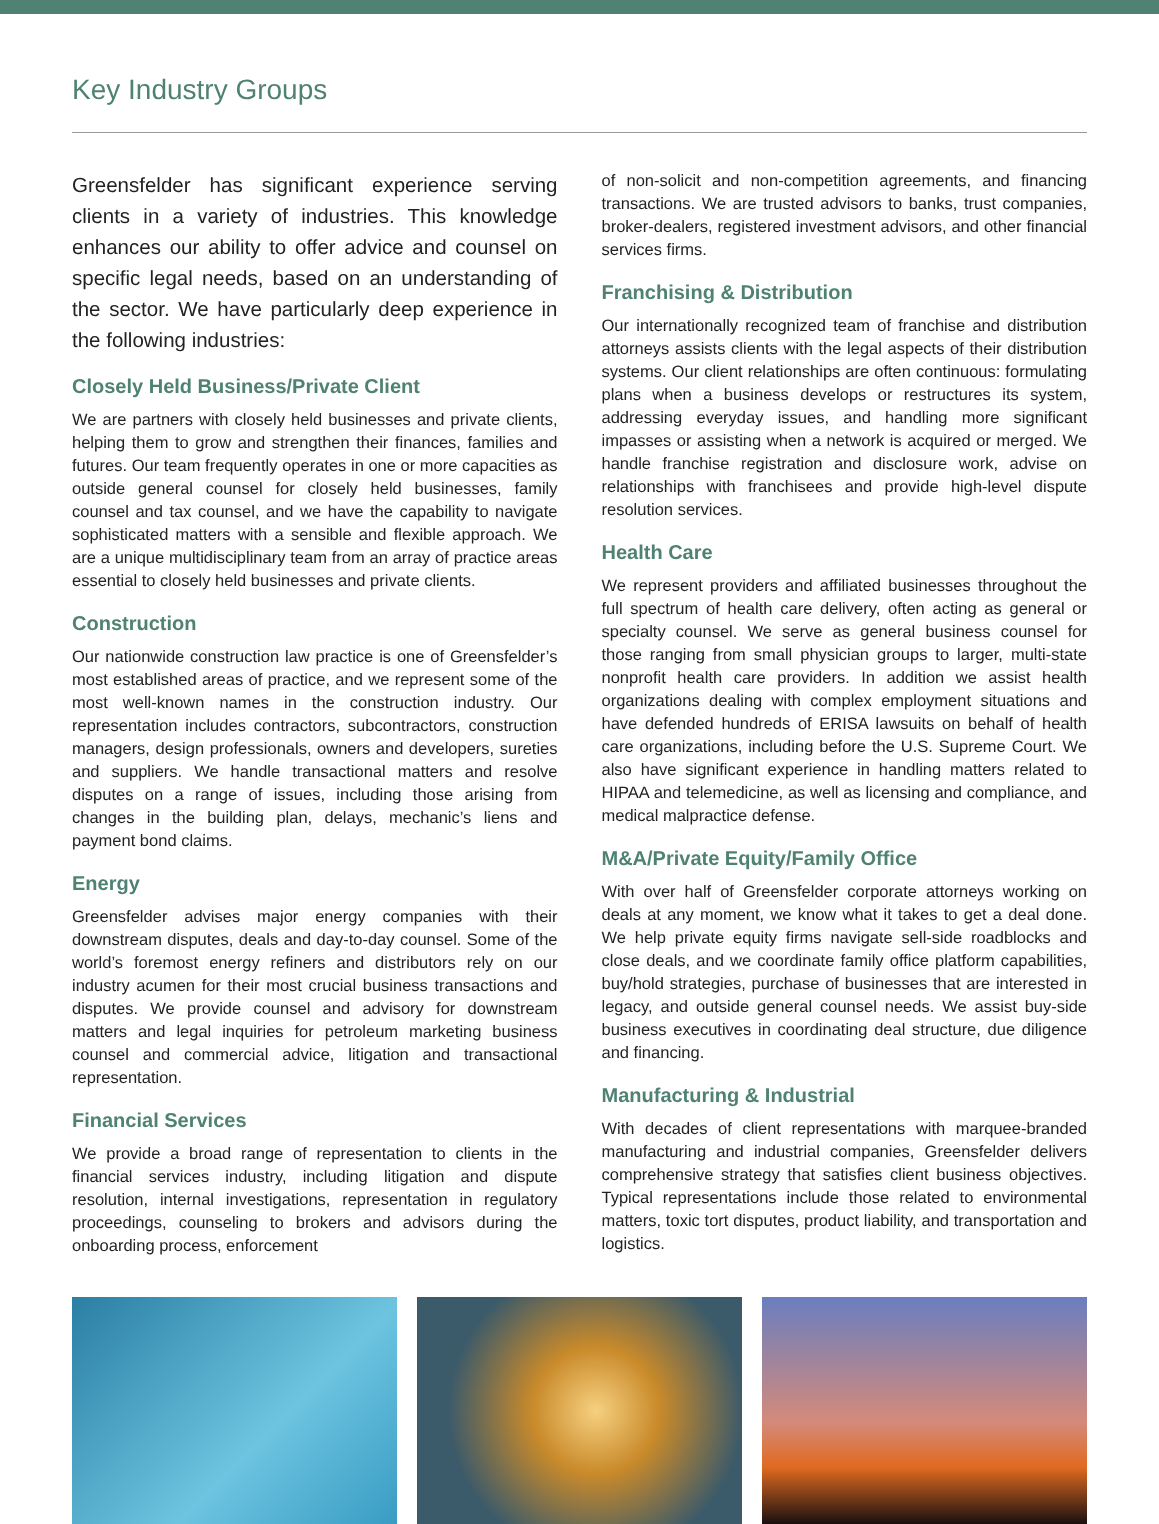Key Industry Groups
Greensfelder has significant experience serving clients in a variety of industries. This knowledge enhances our ability to offer advice and counsel on specific legal needs, based on an understanding of the sector. We have particularly deep experience in the following industries:
Closely Held Business/Private Client
We are partners with closely held businesses and private clients, helping them to grow and strengthen their finances, families and futures. Our team frequently operates in one or more capacities as outside general counsel for closely held businesses, family counsel and tax counsel, and we have the capability to navigate sophisticated matters with a sensible and flexible approach. We are a unique multidisciplinary team from an array of practice areas essential to closely held businesses and private clients.
Construction
Our nationwide construction law practice is one of Greensfelder’s most established areas of practice, and we represent some of the most well-known names in the construction industry. Our representation includes contractors, subcontractors, construction managers, design professionals, owners and developers, sureties and suppliers. We handle transactional matters and resolve disputes on a range of issues, including those arising from changes in the building plan, delays, mechanic’s liens and payment bond claims.
Energy
Greensfelder advises major energy companies with their downstream disputes, deals and day-to-day counsel. Some of the world’s foremost energy refiners and distributors rely on our industry acumen for their most crucial business transactions and disputes. We provide counsel and advisory for downstream matters and legal inquiries for petroleum marketing business counsel and commercial advice, litigation and transactional representation.
Financial Services
We provide a broad range of representation to clients in the financial services industry, including litigation and dispute resolution, internal investigations, representation in regulatory proceedings, counseling to brokers and advisors during the onboarding process, enforcement
of non-solicit and non-competition agreements, and financing transactions. We are trusted advisors to banks, trust companies, broker-dealers, registered investment advisors, and other financial services firms.
Franchising & Distribution
Our internationally recognized team of franchise and distribution attorneys assists clients with the legal aspects of their distribution systems. Our client relationships are often continuous: formulating plans when a business develops or restructures its system, addressing everyday issues, and handling more significant impasses or assisting when a network is acquired or merged. We handle franchise registration and disclosure work, advise on relationships with franchisees and provide high-level dispute resolution services.
Health Care
We represent providers and affiliated businesses throughout the full spectrum of health care delivery, often acting as general or specialty counsel. We serve as general business counsel for those ranging from small physician groups to larger, multi-state nonprofit health care providers. In addition we assist health organizations dealing with complex employment situations and have defended hundreds of ERISA lawsuits on behalf of health care organizations, including before the U.S. Supreme Court. We also have significant experience in handling matters related to HIPAA and telemedicine, as well as licensing and compliance, and medical malpractice defense.
M&A/Private Equity/Family Office
With over half of Greensfelder corporate attorneys working on deals at any moment, we know what it takes to get a deal done. We help private equity firms navigate sell-side roadblocks and close deals, and we coordinate family office platform capabilities, buy/hold strategies, purchase of businesses that are interested in legacy, and outside general counsel needs. We assist buy-side business executives in coordinating deal structure, due diligence and financing.
Manufacturing & Industrial
With decades of client representations with marquee-branded manufacturing and industrial companies, Greensfelder delivers comprehensive strategy that satisfies client business objectives. Typical representations include those related to environmental matters, toxic tort disputes, product liability, and transportation and logistics.